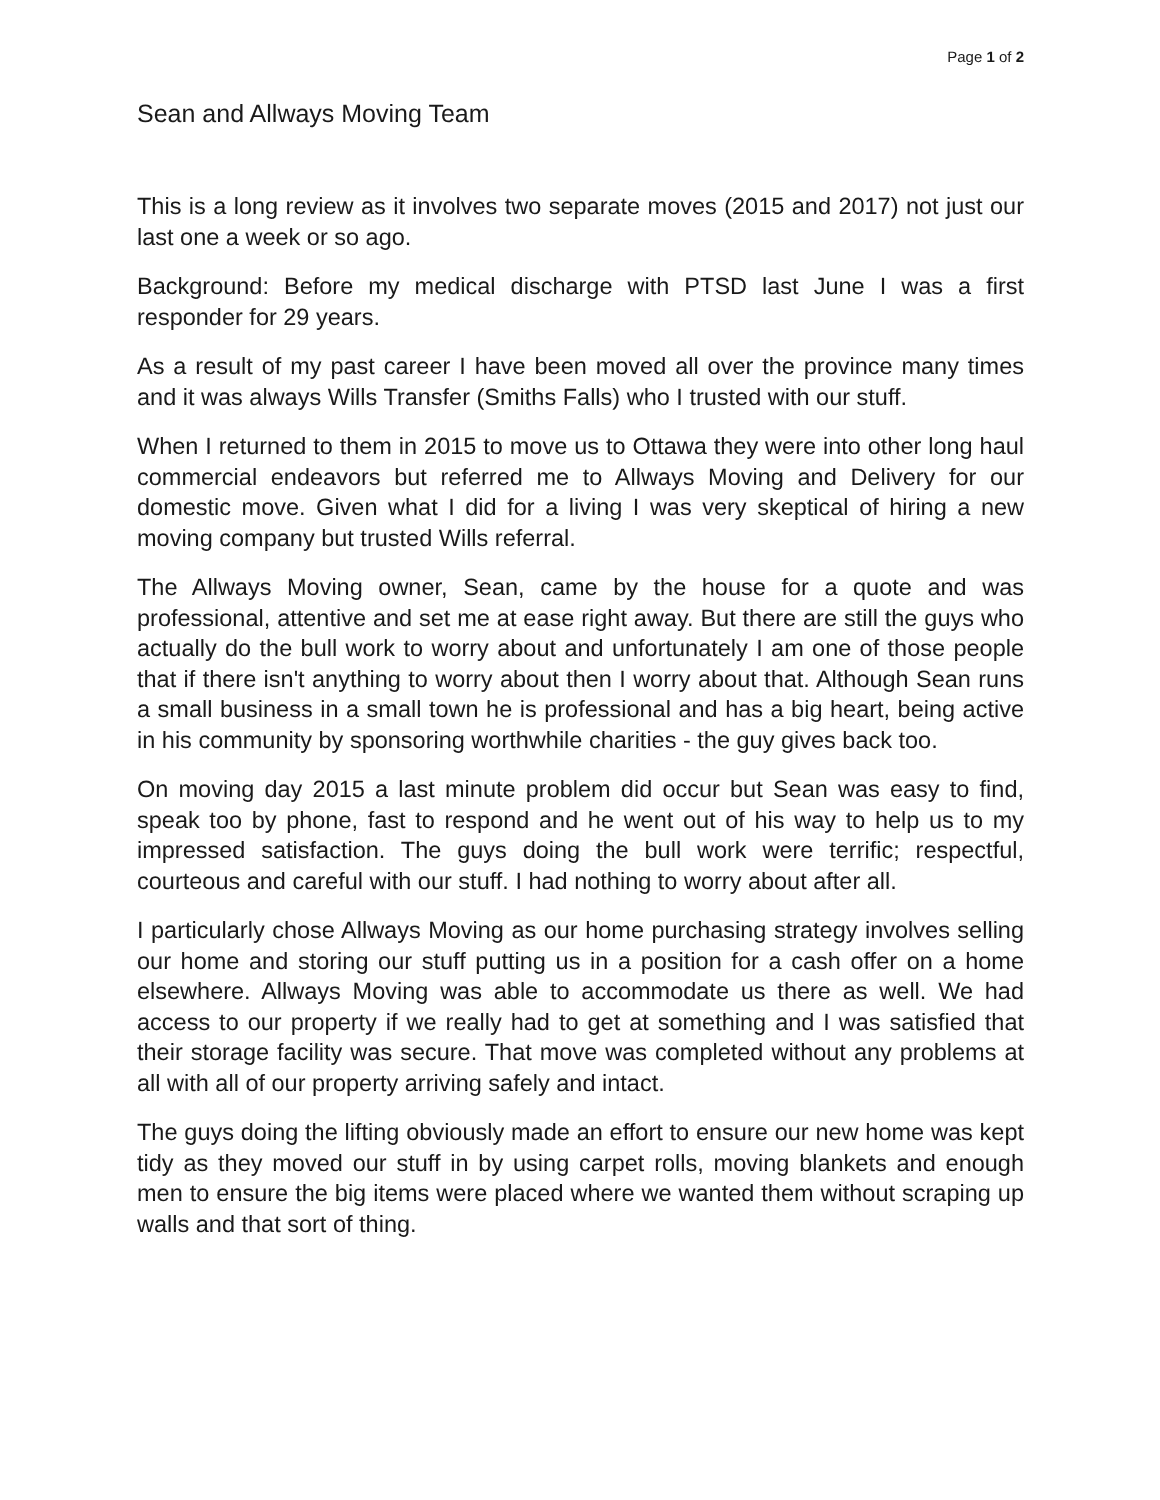Page 1 of 2
Sean and Allways Moving Team
This is a long review as it involves two separate moves (2015 and 2017) not just our last one a week or so ago.
Background: Before my medical discharge with PTSD last June I was a first responder for 29 years.
As a result of my past career I have been moved all over the province many times and it was always Wills Transfer (Smiths Falls) who I trusted with our stuff.
When I returned to them in 2015 to move us to Ottawa they were into other long haul commercial endeavors but referred me to Allways Moving and Delivery for our domestic move. Given what I did for a living I was very skeptical of hiring a new moving company but trusted Wills referral.
The Allways Moving owner, Sean, came by the house for a quote and was professional, attentive and set me at ease right away. But there are still the guys who actually do the bull work to worry about and unfortunately I am one of those people that if there isn't anything to worry about then I worry about that. Although Sean runs a small business in a small town he is professional and has a big heart, being active in his community by sponsoring worthwhile charities - the guy gives back too.
On moving day 2015 a last minute problem did occur but Sean was easy to find, speak too by phone, fast to respond and he went out of his way to help us to my impressed satisfaction. The guys doing the bull work were terrific; respectful, courteous and careful with our stuff. I had nothing to worry about after all.
I particularly chose Allways Moving as our home purchasing strategy involves selling our home and storing our stuff putting us in a position for a cash offer on a home elsewhere. Allways Moving was able to accommodate us there as well. We had access to our property if we really had to get at something and I was satisfied that their storage facility was secure. That move was completed without any problems at all with all of our property arriving safely and intact.
The guys doing the lifting obviously made an effort to ensure our new home was kept tidy as they moved our stuff in by using carpet rolls, moving blankets and enough men to ensure the big items were placed where we wanted them without scraping up walls and that sort of thing.